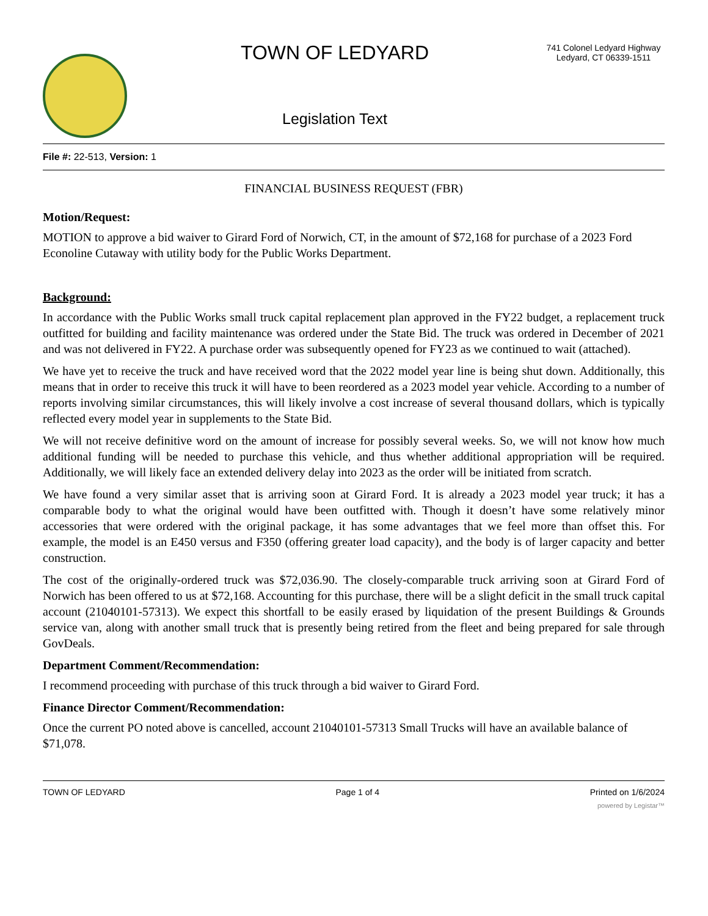TOWN OF LEDYARD
Legislation Text
741 Colonel Ledyard Highway
Ledyard, CT 06339-1511
File #: 22-513, Version: 1
FINANCIAL BUSINESS REQUEST (FBR)
Motion/Request:
MOTION to approve a bid waiver to Girard Ford of Norwich, CT, in the amount of $72,168 for purchase of a 2023 Ford Econoline Cutaway with utility body for the Public Works Department.
Background:
In accordance with the Public Works small truck capital replacement plan approved in the FY22 budget, a replacement truck outfitted for building and facility maintenance was ordered under the State Bid. The truck was ordered in December of 2021 and was not delivered in FY22. A purchase order was subsequently opened for FY23 as we continued to wait (attached).
We have yet to receive the truck and have received word that the 2022 model year line is being shut down. Additionally, this means that in order to receive this truck it will have to been reordered as a 2023 model year vehicle. According to a number of reports involving similar circumstances, this will likely involve a cost increase of several thousand dollars, which is typically reflected every model year in supplements to the State Bid.
We will not receive definitive word on the amount of increase for possibly several weeks. So, we will not know how much additional funding will be needed to purchase this vehicle, and thus whether additional appropriation will be required. Additionally, we will likely face an extended delivery delay into 2023 as the order will be initiated from scratch.
We have found a very similar asset that is arriving soon at Girard Ford. It is already a 2023 model year truck; it has a comparable body to what the original would have been outfitted with. Though it doesn’t have some relatively minor accessories that were ordered with the original package, it has some advantages that we feel more than offset this. For example, the model is an E450 versus and F350 (offering greater load capacity), and the body is of larger capacity and better construction.
The cost of the originally-ordered truck was $72,036.90. The closely-comparable truck arriving soon at Girard Ford of Norwich has been offered to us at $72,168. Accounting for this purchase, there will be a slight deficit in the small truck capital account (21040101-57313). We expect this shortfall to be easily erased by liquidation of the present Buildings & Grounds service van, along with another small truck that is presently being retired from the fleet and being prepared for sale through GovDeals.
Department Comment/Recommendation:
I recommend proceeding with purchase of this truck through a bid waiver to Girard Ford.
Finance Director Comment/Recommendation:
Once the current PO noted above is cancelled, account 21040101-57313 Small Trucks will have an available balance of $71,078.
TOWN OF LEDYARD Page 1 of 4 Printed on 1/6/2024
powered by Legistar™